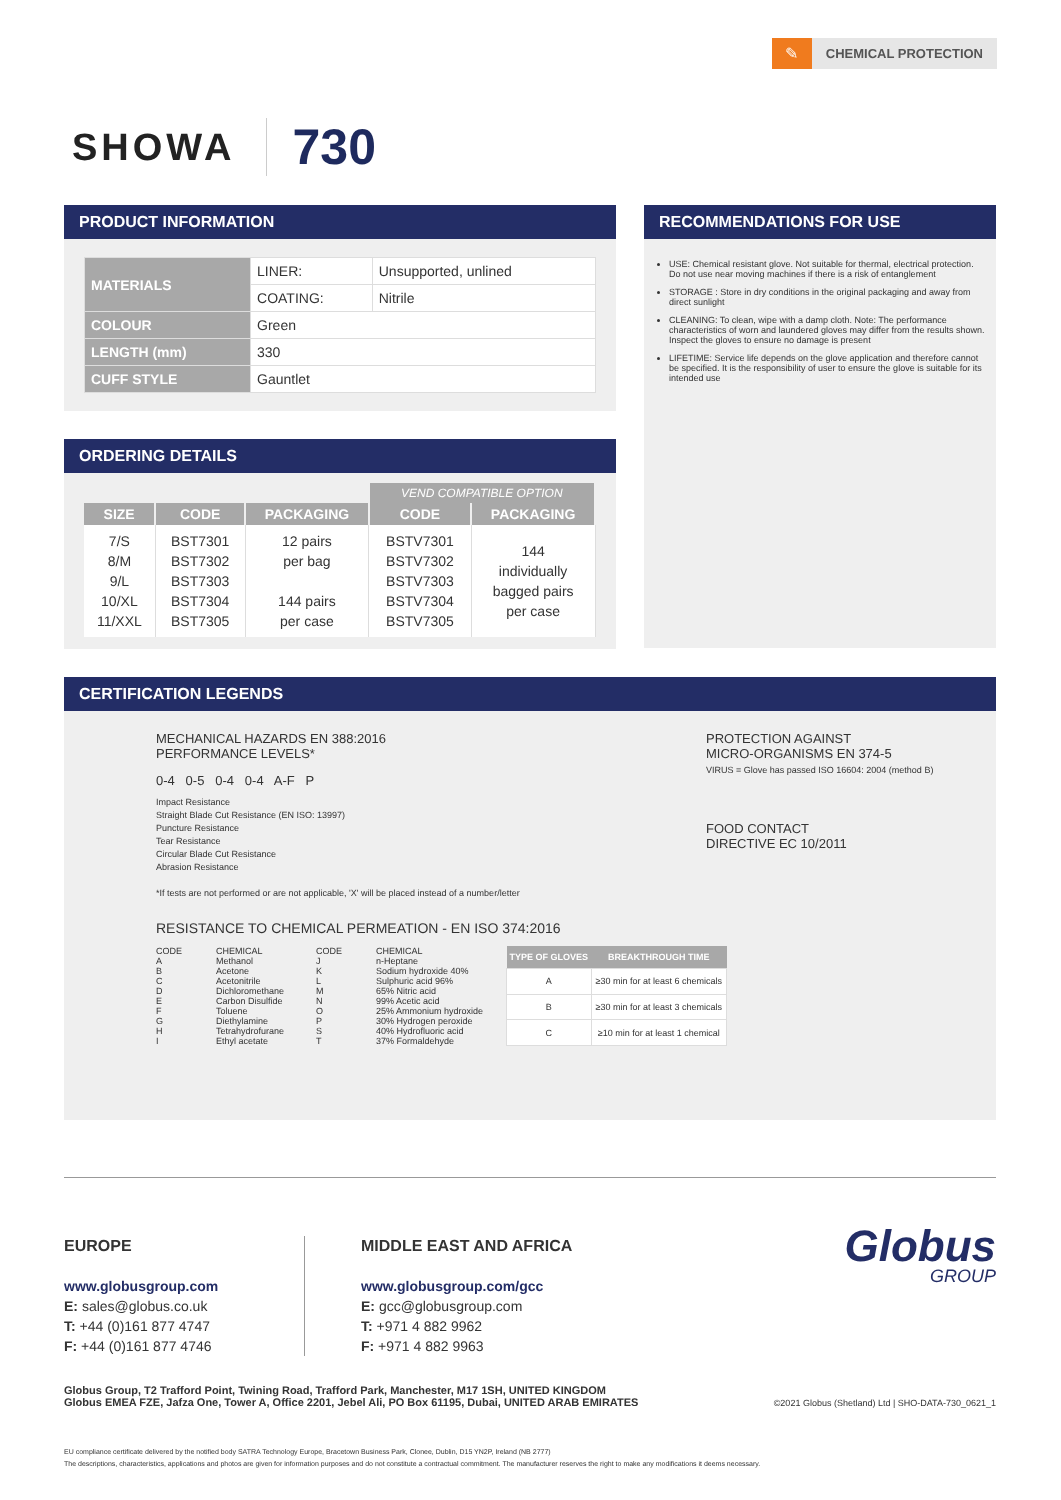✎
CHEMICAL PROTECTION
SHOWA
730
PRODUCT INFORMATION
| MATERIALS | LINER: | Unsupported, unlined |
| | COATING: | Nitrile |
| COLOUR | Green | |
| LENGTH (mm) | 330 | |
| CUFF STYLE | Gauntlet | |
ORDERING DETAILS
| | | | VEND COMPATIBLE OPTION | |
| --- | --- | --- | --- | --- |
| SIZE | CODE | PACKAGING | CODE | PACKAGING |
| 7/S 8/M 9/L 10/XL 11/XXL | BST7301 BST7302 BST7303 BST7304 BST7305 | 12 pairs per bag 144 pairs per case | BSTV7301 BSTV7302 BSTV7303 BSTV7304 BSTV7305 | 144 individually bagged pairs per case |
RECOMMENDATIONS FOR USE
USE: Chemical resistant glove. Not suitable for thermal, electrical protection. Do not use near moving machines if there is a risk of entanglement
STORAGE : Store in dry conditions in the original packaging and away from direct sunlight
CLEANING: To clean, wipe with a damp cloth. Note: The performance characteristics of worn and laundered gloves may differ from the results shown. Inspect the gloves to ensure no damage is present
LIFETIME: Service life depends on the glove application and therefore cannot be specified. It is the responsibility of user to ensure the glove is suitable for its intended use
CERTIFICATION LEGENDS
MECHANICAL HAZARDS EN 388:2016
PERFORMANCE LEVELS*
0-4 0-5 0-4 0-4 A-F P
Impact Resistance
Straight Blade Cut Resistance (EN ISO: 13997)
Puncture Resistance
Tear Resistance
Circular Blade Cut Resistance
Abrasion Resistance
*If tests are not performed or are not applicable, 'X' will be placed instead of a number/letter
PROTECTION AGAINST
MICRO-ORGANISMS EN 374-5
VIRUS = Glove has passed ISO 16604: 2004 (method B)
FOOD CONTACT
DIRECTIVE EC 10/2011
RESISTANCE TO CHEMICAL PERMEATION - EN ISO 374:2016
CODE
A
B
C
D
E
F
G
H
I
CHEMICAL
Methanol
Acetone
Acetonitrile
Dichloromethane
Carbon Disulfide
Toluene
Diethylamine
Tetrahydrofurane
Ethyl acetate
CODE
J
K
L
M
N
O
P
S
T
CHEMICAL
n-Heptane
Sodium hydroxide 40%
Sulphuric acid 96%
65% Nitric acid
99% Acetic acid
25% Ammonium hydroxide
30% Hydrogen peroxide
40% Hydrofluoric acid
37% Formaldehyde
| TYPE OF GLOVES | BREAKTHROUGH TIME |
| --- | --- |
| A | ≥30 min for at least 6 chemicals |
| B | ≥30 min for at least 3 chemicals |
| C | ≥10 min for at least 1 chemical |
EUROPE
www.globusgroup.com
E: sales@globus.co.uk
T: +44 (0)161 877 4747
F: +44 (0)161 877 4746
MIDDLE EAST AND AFRICA
www.globusgroup.com/gcc
E: gcc@globusgroup.com
T: +971 4 882 9962
F: +971 4 882 9963
Globus
GROUP
Globus Group, T2 Trafford Point, Twining Road, Trafford Park, Manchester, M17 1SH, UNITED KINGDOM
Globus EMEA FZE, Jafza One, Tower A, Office 2201, Jebel Ali, PO Box 61195, Dubai, UNITED ARAB EMIRATES
©2021 Globus (Shetland) Ltd | SHO-DATA-730_0621_1
EU compliance certificate delivered by the notified body SATRA Technology Europe, Bracetown Business Park, Clonee, Dublin, D15 YN2P, Ireland (NB 2777)
The descriptions, characteristics, applications and photos are given for information purposes and do not constitute a contractual commitment. The manufacturer reserves the right to make any modifications it deems necessary.